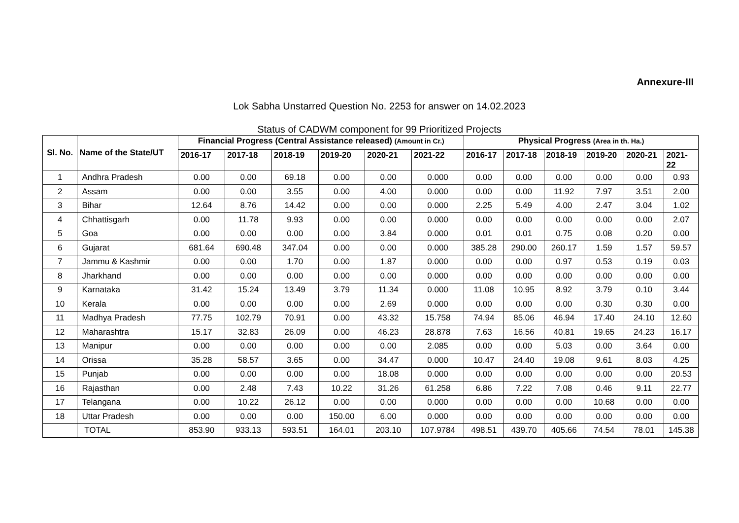Annexure-III
Lok Sabha Unstarred Question No. 2253 for answer on 14.02.2023
Status of CADWM component for 99 Prioritized Projects
| Sl. No. | Name of the State/UT | Financial Progress (Central Assistance released) (Amount in Cr.) | | | | | | Physical Progress (Area in th. Ha.) | | | | | |
| --- | --- | --- | --- | --- | --- | --- | --- | --- | --- | --- | --- | --- | --- |
| | | 2016-17 | 2017-18 | 2018-19 | 2019-20 | 2020-21 | 2021-22 | 2016-17 | 2017-18 | 2018-19 | 2019-20 | 2020-21 | 2021- 22 |
| 1 | Andhra Pradesh | 0.00 | 0.00 | 69.18 | 0.00 | 0.00 | 0.000 | 0.00 | 0.00 | 0.00 | 0.00 | 0.00 | 0.93 |
| 2 | Assam | 0.00 | 0.00 | 3.55 | 0.00 | 4.00 | 0.000 | 0.00 | 0.00 | 11.92 | 7.97 | 3.51 | 2.00 |
| 3 | Bihar | 12.64 | 8.76 | 14.42 | 0.00 | 0.00 | 0.000 | 2.25 | 5.49 | 4.00 | 2.47 | 3.04 | 1.02 |
| 4 | Chhattisgarh | 0.00 | 11.78 | 9.93 | 0.00 | 0.00 | 0.000 | 0.00 | 0.00 | 0.00 | 0.00 | 0.00 | 2.07 |
| 5 | Goa | 0.00 | 0.00 | 0.00 | 0.00 | 3.84 | 0.000 | 0.01 | 0.01 | 0.75 | 0.08 | 0.20 | 0.00 |
| 6 | Gujarat | 681.64 | 690.48 | 347.04 | 0.00 | 0.00 | 0.000 | 385.28 | 290.00 | 260.17 | 1.59 | 1.57 | 59.57 |
| 7 | Jammu & Kashmir | 0.00 | 0.00 | 1.70 | 0.00 | 1.87 | 0.000 | 0.00 | 0.00 | 0.97 | 0.53 | 0.19 | 0.03 |
| 8 | Jharkhand | 0.00 | 0.00 | 0.00 | 0.00 | 0.00 | 0.000 | 0.00 | 0.00 | 0.00 | 0.00 | 0.00 | 0.00 |
| 9 | Karnataka | 31.42 | 15.24 | 13.49 | 3.79 | 11.34 | 0.000 | 11.08 | 10.95 | 8.92 | 3.79 | 0.10 | 3.44 |
| 10 | Kerala | 0.00 | 0.00 | 0.00 | 0.00 | 2.69 | 0.000 | 0.00 | 0.00 | 0.00 | 0.30 | 0.30 | 0.00 |
| 11 | Madhya Pradesh | 77.75 | 102.79 | 70.91 | 0.00 | 43.32 | 15.758 | 74.94 | 85.06 | 46.94 | 17.40 | 24.10 | 12.60 |
| 12 | Maharashtra | 15.17 | 32.83 | 26.09 | 0.00 | 46.23 | 28.878 | 7.63 | 16.56 | 40.81 | 19.65 | 24.23 | 16.17 |
| 13 | Manipur | 0.00 | 0.00 | 0.00 | 0.00 | 0.00 | 2.085 | 0.00 | 0.00 | 5.03 | 0.00 | 3.64 | 0.00 |
| 14 | Orissa | 35.28 | 58.57 | 3.65 | 0.00 | 34.47 | 0.000 | 10.47 | 24.40 | 19.08 | 9.61 | 8.03 | 4.25 |
| 15 | Punjab | 0.00 | 0.00 | 0.00 | 0.00 | 18.08 | 0.000 | 0.00 | 0.00 | 0.00 | 0.00 | 0.00 | 20.53 |
| 16 | Rajasthan | 0.00 | 2.48 | 7.43 | 10.22 | 31.26 | 61.258 | 6.86 | 7.22 | 7.08 | 0.46 | 9.11 | 22.77 |
| 17 | Telangana | 0.00 | 10.22 | 26.12 | 0.00 | 0.00 | 0.000 | 0.00 | 0.00 | 0.00 | 10.68 | 0.00 | 0.00 |
| 18 | Uttar Pradesh | 0.00 | 0.00 | 0.00 | 150.00 | 6.00 | 0.000 | 0.00 | 0.00 | 0.00 | 0.00 | 0.00 | 0.00 |
| | TOTAL | 853.90 | 933.13 | 593.51 | 164.01 | 203.10 | 107.9784 | 498.51 | 439.70 | 405.66 | 74.54 | 78.01 | 145.38 |